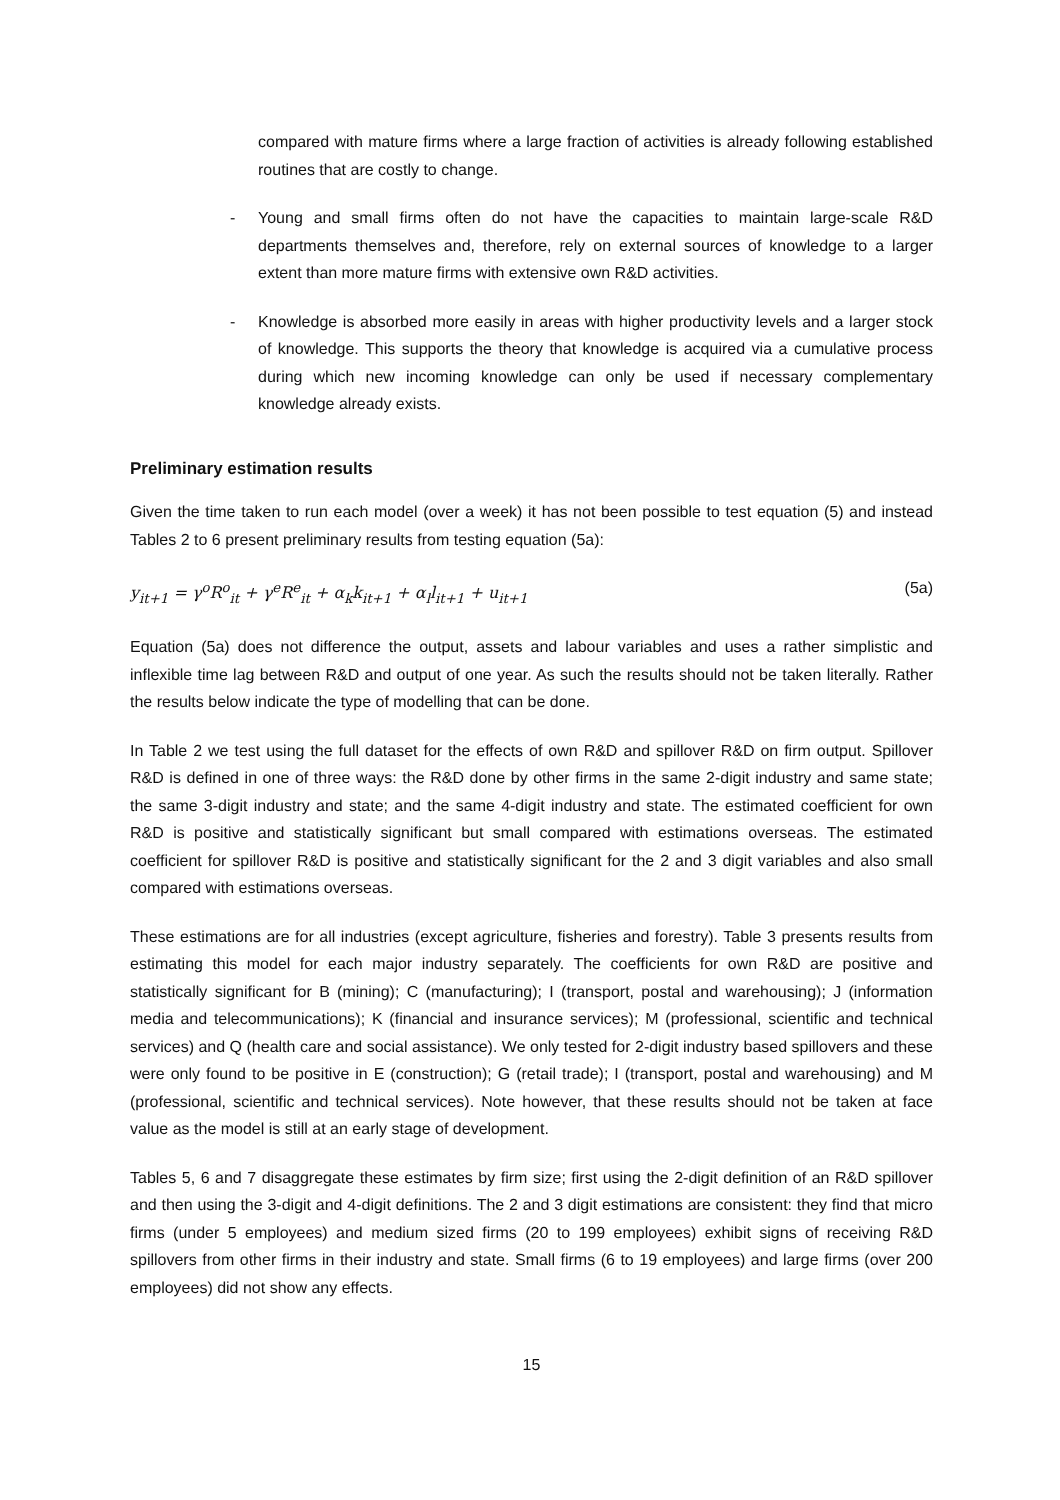compared with mature firms where a large fraction of activities is already following established routines that are costly to change.
- Young and small firms often do not have the capacities to maintain large-scale R&D departments themselves and, therefore, rely on external sources of knowledge to a larger extent than more mature firms with extensive own R&D activities.
- Knowledge is absorbed more easily in areas with higher productivity levels and a larger stock of knowledge. This supports the theory that knowledge is acquired via a cumulative process during which new incoming knowledge can only be used if necessary complementary knowledge already exists.
Preliminary estimation results
Given the time taken to run each model (over a week) it has not been possible to test equation (5) and instead Tables 2 to 6 present preliminary results from testing equation (5a):
y<sub>it+1</sub> = γ<sup>o</sup>R<sup>o</sup><sub>it</sub> + γ<sup>e</sup>R<sup>e</sup><sub>it</sub> + α<sub>k</sub>k<sub>it+1</sub> + α<sub>l</sub>l<sub>it+1</sub> + u<sub>it+1</sub> (5a)
Equation (5a) does not difference the output, assets and labour variables and uses a rather simplistic and inflexible time lag between R&D and output of one year. As such the results should not be taken literally. Rather the results below indicate the type of modelling that can be done.
In Table 2 we test using the full dataset for the effects of own R&D and spillover R&D on firm output. Spillover R&D is defined in one of three ways: the R&D done by other firms in the same 2-digit industry and same state; the same 3-digit industry and state; and the same 4-digit industry and state. The estimated coefficient for own R&D is positive and statistically significant but small compared with estimations overseas. The estimated coefficient for spillover R&D is positive and statistically significant for the 2 and 3 digit variables and also small compared with estimations overseas.
These estimations are for all industries (except agriculture, fisheries and forestry). Table 3 presents results from estimating this model for each major industry separately. The coefficients for own R&D are positive and statistically significant for B (mining); C (manufacturing); I (transport, postal and warehousing); J (information media and telecommunications); K (financial and insurance services); M (professional, scientific and technical services) and Q (health care and social assistance). We only tested for 2-digit industry based spillovers and these were only found to be positive in E (construction); G (retail trade); I (transport, postal and warehousing) and M (professional, scientific and technical services). Note however, that these results should not be taken at face value as the model is still at an early stage of development.
Tables 5, 6 and 7 disaggregate these estimates by firm size; first using the 2-digit definition of an R&D spillover and then using the 3-digit and 4-digit definitions. The 2 and 3 digit estimations are consistent: they find that micro firms (under 5 employees) and medium sized firms (20 to 199 employees) exhibit signs of receiving R&D spillovers from other firms in their industry and state. Small firms (6 to 19 employees) and large firms (over 200 employees) did not show any effects.
15